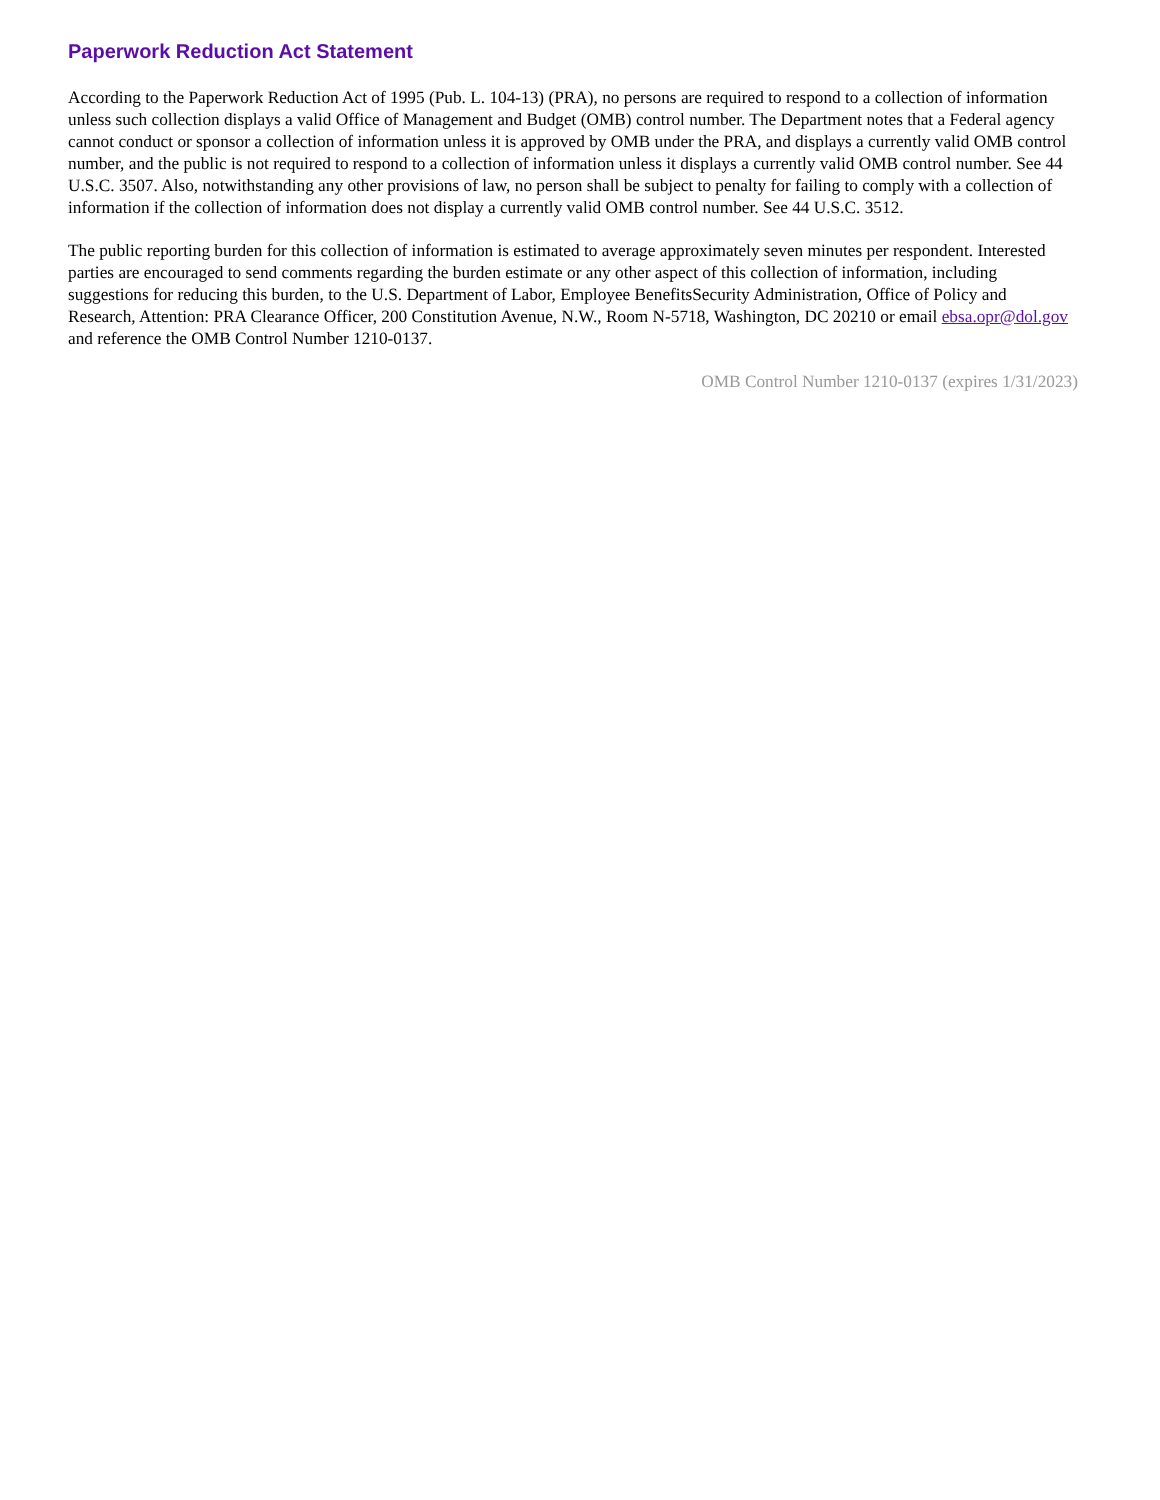Paperwork Reduction Act Statement
According to the Paperwork Reduction Act of 1995 (Pub. L. 104-13) (PRA), no persons are required to respond to a collection of information unless such collection displays a valid Office of Management and Budget (OMB) control number. The Department notes that a Federal agency cannot conduct or sponsor a collection of information unless it is approved by OMB under the PRA, and displays a currently valid OMB control number, and the public is not required to respond to a collection of information unless it displays a currently valid OMB control number. See 44 U.S.C. 3507. Also, notwithstanding any other provisions of law, no person shall be subject to penalty for failing to comply with a collection of information if the collection of information does not display a currently valid OMB control number. See 44 U.S.C. 3512.
The public reporting burden for this collection of information is estimated to average approximately seven minutes per respondent. Interested parties are encouraged to send comments regarding the burden estimate or any other aspect of this collection of information, including suggestions for reducing this burden, to the U.S. Department of Labor, Employee BenefitsSecurity Administration, Office of Policy and Research, Attention: PRA Clearance Officer, 200 Constitution Avenue, N.W., Room N-5718, Washington, DC 20210 or email ebsa.opr@dol.gov and reference the OMB Control Number 1210-0137.
OMB Control Number 1210-0137 (expires 1/31/2023)